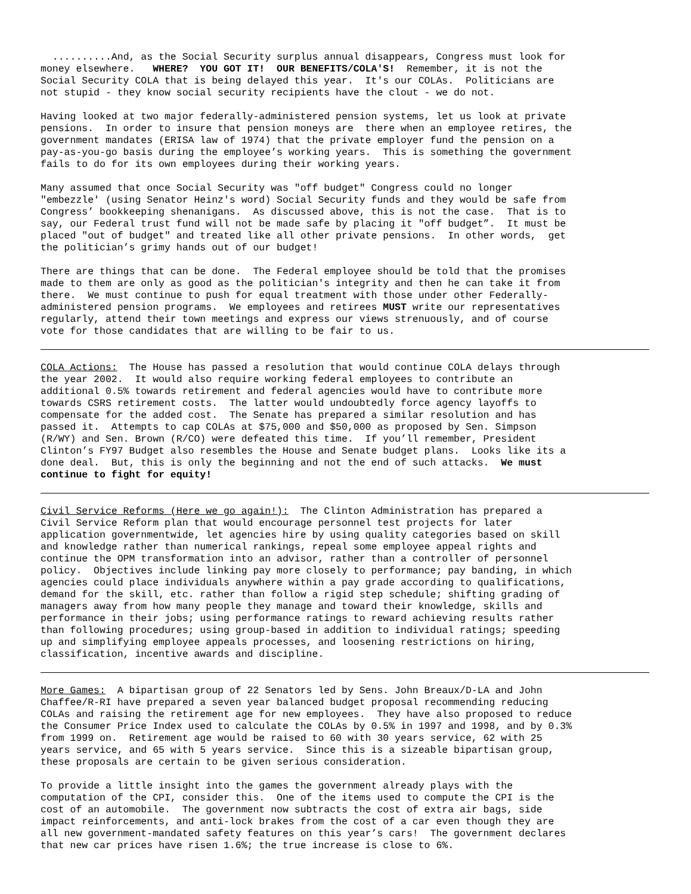..........And, as the Social Security surplus annual disappears, Congress must look for money elsewhere. WHERE? YOU GOT IT! OUR BENEFITS/COLA'S! Remember, it is not the Social Security COLA that is being delayed this year. It's our COLAs. Politicians are not stupid - they know social security recipients have the clout - we do not.
Having looked at two major federally-administered pension systems, let us look at private pensions. In order to insure that pension moneys are there when an employee retires, the government mandates (ERISA law of 1974) that the private employer fund the pension on a pay-as-you-go basis during the employee’s working years. This is something the government fails to do for its own employees during their working years.
Many assumed that once Social Security was "off budget" Congress could no longer "embezzle' (using Senator Heinz's word) Social Security funds and they would be safe from Congress’ bookkeeping shenanigans. As discussed above, this is not the case. That is to say, our Federal trust fund will not be made safe by placing it "off budget”. It must be placed "out of budget" and treated like all other private pensions. In other words, get the politician’s grimy hands out of our budget!
There are things that can be done. The Federal employee should be told that the promises made to them are only as good as the politician's integrity and then he can take it from there. We must continue to push for equal treatment with those under other Federally- administered pension programs. We employees and retirees MUST write our representatives regularly, attend their town meetings and express our views strenuously, and of course vote for those candidates that are willing to be fair to us.
COLA Actions: The House has passed a resolution that would continue COLA delays through the year 2002. It would also require working federal employees to contribute an additional 0.5% towards retirement and federal agencies would have to contribute more towards CSRS retirement costs. The latter would undoubtedly force agency layoffs to compensate for the added cost. The Senate has prepared a similar resolution and has passed it. Attempts to cap COLAs at $75,000 and $50,000 as proposed by Sen. Simpson (R/WY) and Sen. Brown (R/CO) were defeated this time. If you’ll remember, President Clinton’s FY97 Budget also resembles the House and Senate budget plans. Looks like its a done deal. But, this is only the beginning and not the end of such attacks. We must continue to fight for equity!
Civil Service Reforms (Here we go again!): The Clinton Administration has prepared a Civil Service Reform plan that would encourage personnel test projects for later application governmentwide, let agencies hire by using quality categories based on skill and knowledge rather than numerical rankings, repeal some employee appeal rights and continue the OPM transformation into an advisor, rather than a controller of personnel policy. Objectives include linking pay more closely to performance; pay banding, in which agencies could place individuals anywhere within a pay grade according to qualifications, demand for the skill, etc. rather than follow a rigid step schedule; shifting grading of managers away from how many people they manage and toward their knowledge, skills and performance in their jobs; using performance ratings to reward achieving results rather than following procedures; using group-based in addition to individual ratings; speeding up and simplifying employee appeals processes, and loosening restrictions on hiring, classification, incentive awards and discipline.
More Games: A bipartisan group of 22 Senators led by Sens. John Breaux/D-LA and John Chaffee/R-RI have prepared a seven year balanced budget proposal recommending reducing COLAs and raising the retirement age for new employees. They have also proposed to reduce the Consumer Price Index used to calculate the COLAs by 0.5% in 1997 and 1998, and by 0.3% from 1999 on. Retirement age would be raised to 60 with 30 years service, 62 with 25 years service, and 65 with 5 years service. Since this is a sizeable bipartisan group, these proposals are certain to be given serious consideration.
To provide a little insight into the games the government already plays with the computation of the CPI, consider this. One of the items used to compute the CPI is the cost of an automobile. The government now subtracts the cost of extra air bags, side impact reinforcements, and anti-lock brakes from the cost of a car even though they are all new government-mandated safety features on this year’s cars! The government declares that new car prices have risen 1.6%; the true increase is close to 6%.